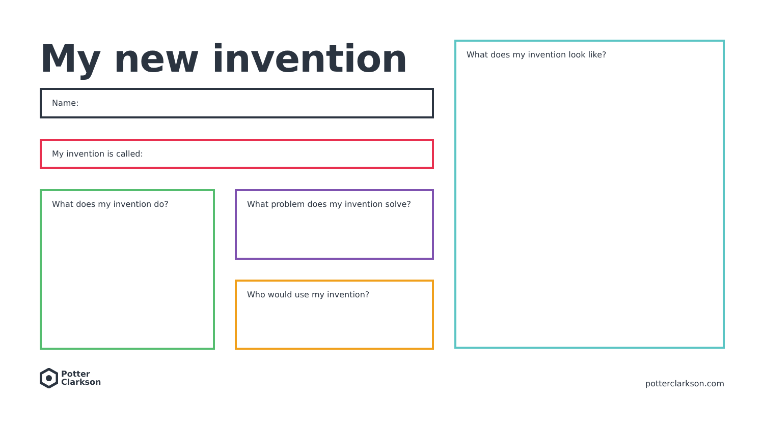My new invention
Name:
My invention is called:
What does my invention do?
What problem does my invention solve?
Who would use my invention?
What does my invention look like?
Potter
Clarkson
potterclarkson.com